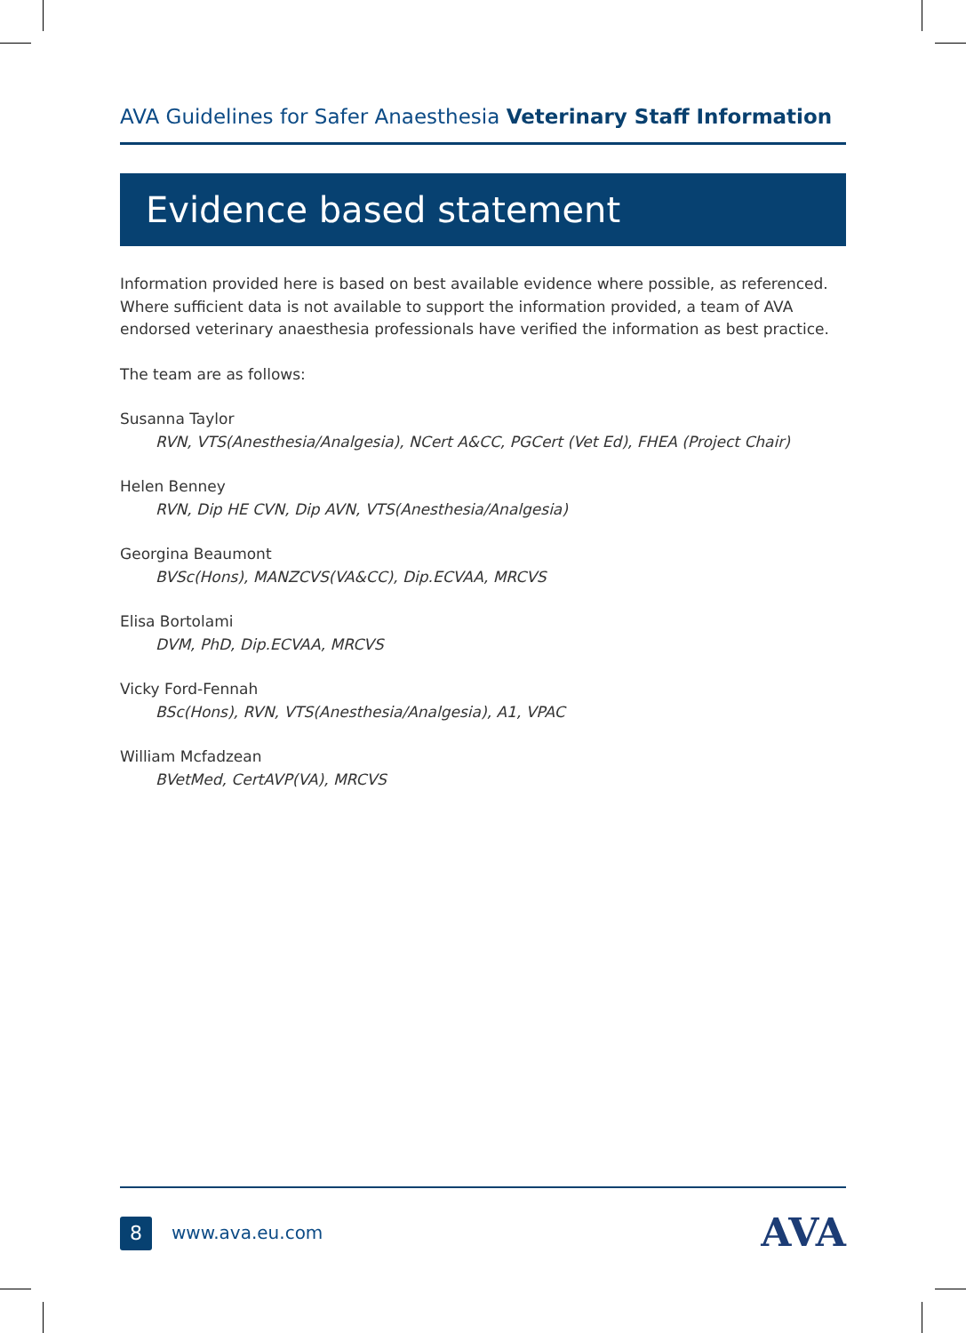AVA Guidelines for Safer Anaesthesia Veterinary Staff Information
Evidence based statement
Information provided here is based on best available evidence where possible, as referenced. Where sufficient data is not available to support the information provided, a team of AVA endorsed veterinary anaesthesia professionals have verified the information as best practice.
The team are as follows:
Susanna Taylor
RVN, VTS(Anesthesia/Analgesia), NCert A&CC, PGCert (Vet Ed), FHEA (Project Chair)
Helen Benney
RVN, Dip HE CVN, Dip AVN, VTS(Anesthesia/Analgesia)
Georgina Beaumont
BVSc(Hons), MANZCVS(VA&CC), Dip.ECVAA, MRCVS
Elisa Bortolami
DVM, PhD, Dip.ECVAA, MRCVS
Vicky Ford-Fennah
BSc(Hons), RVN, VTS(Anesthesia/Analgesia), A1, VPAC
William Mcfadzean
BVetMed, CertAVP(VA), MRCVS
8 www.ava.eu.com AVA